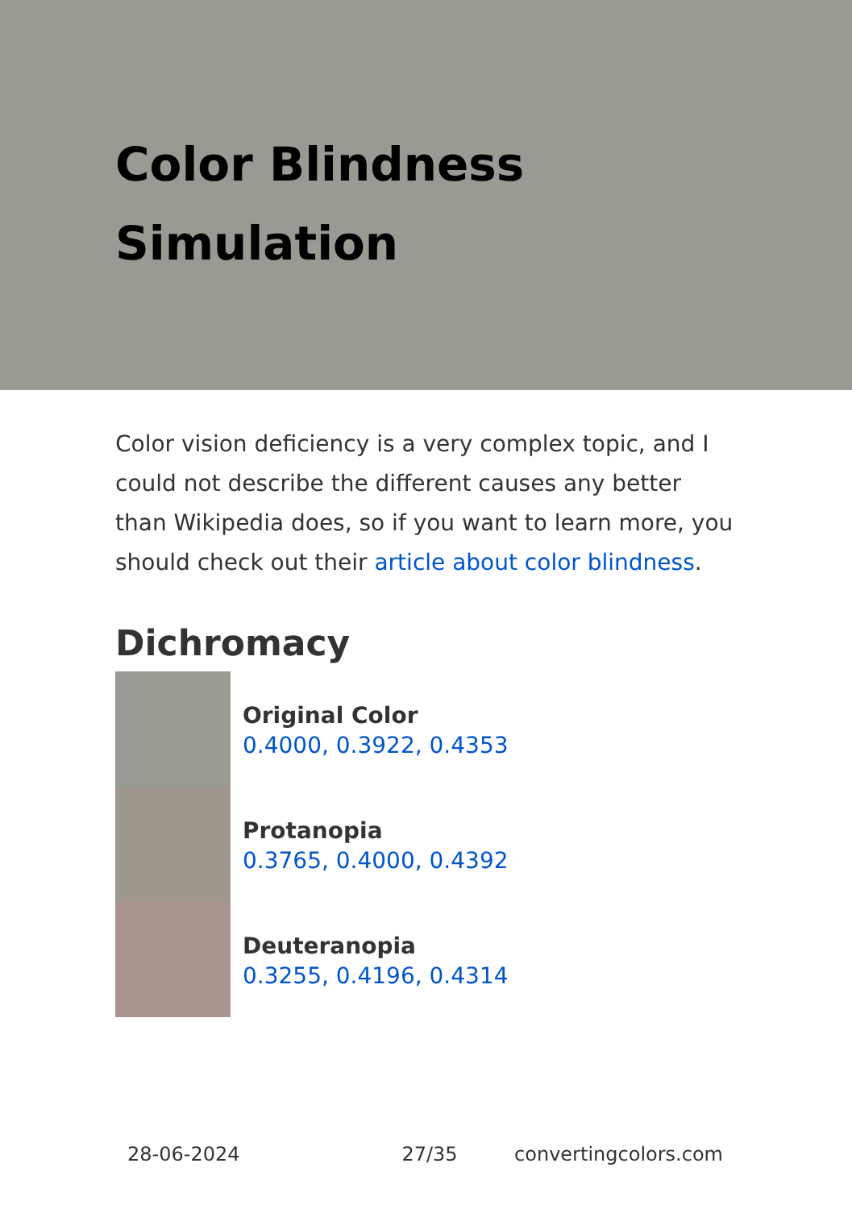Color Blindness
Simulation
Color vision deficiency is a very complex topic, and I could not describe the different causes any better than Wikipedia does, so if you want to learn more, you should check out their article about color blindness.
Dichromacy
Original Color
0.4000, 0.3922, 0.4353
Protanopia
0.3765, 0.4000, 0.4392
Deuteranopia
0.3255, 0.4196, 0.4314
28-06-2024 27/35 convertingcolors.com